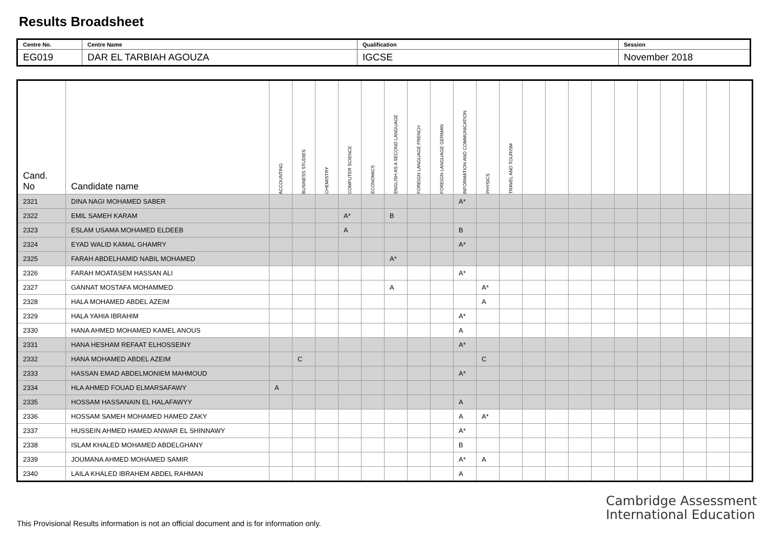Results Broadsheet
| Centre No. | Centre Name | Qualification | Session |
| EG019 | DAR EL TARBIAH AGOUZA | IGCSE | November 2018 |
| Cand. No | Candidate name | ACCOUNTING | BUSINESS STUDIES | CHEMISTRY | COMPUTER SCIENCE | ECONOMICS | ENGLISH AS A SECOND LANGUAGE | FOREIGN LANGUAGE FRENCH | FOREIGN LANGUAGE GERMAN | INFORMATION AND COMMUNICATION | PHYSICS | TRAVEL AND TOURISM | | | | | | | | | | |
| --- | --- | --- | --- | --- | --- | --- | --- | --- | --- | --- | --- | --- | --- | --- | --- | --- | --- | --- | --- | --- | --- | --- |
| 2321 | DINA NAGI MOHAMED SABER | | | | | | | | | A* | | | | | | | | | | | | |
| 2322 | EMIL SAMEH KARAM | | | | A* | | B | | | | | | | | | | | | | | | |
| 2323 | ESLAM USAMA MOHAMED ELDEEB | | | | A | | | | | B | | | | | | | | | | | | |
| 2324 | EYAD WALID KAMAL GHAMRY | | | | | | | | | A* | | | | | | | | | | | | |
| 2325 | FARAH ABDELHAMID NABIL MOHAMED | | | | | | A* | | | | | | | | | | | | | | | |
| 2326 | FARAH MOATASEM HASSAN ALI | | | | | | | | | A* | | | | | | | | | | | | |
| 2327 | GANNAT MOSTAFA MOHAMMED | | | | | | A | | | | A* | | | | | | | | | | | |
| 2328 | HALA MOHAMED ABDEL AZEIM | | | | | | | | | | A | | | | | | | | | | | |
| 2329 | HALA YAHIA IBRAHIM | | | | | | | | | A* | | | | | | | | | | | | |
| 2330 | HANA AHMED MOHAMED KAMEL ANOUS | | | | | | | | | A | | | | | | | | | | | | |
| 2331 | HANA HESHAM REFAAT ELHOSSEINY | | | | | | | | | A* | | | | | | | | | | | | |
| 2332 | HANA MOHAMED ABDEL AZEIM | | C | | | | | | | | C | | | | | | | | | | | |
| 2333 | HASSAN EMAD ABDELMONIEM MAHMOUD | | | | | | | | | A* | | | | | | | | | | | | |
| 2334 | HLA AHMED FOUAD ELMARSAFAWY | A | | | | | | | | | | | | | | | | | | | | |
| 2335 | HOSSAM HASSANAIN EL HALAFAWYY | | | | | | | | | A | | | | | | | | | | | | |
| 2336 | HOSSAM SAMEH MOHAMED HAMED ZAKY | | | | | | | | | A | A* | | | | | | | | | | | |
| 2337 | HUSSEIN AHMED HAMED ANWAR EL SHINNAWY | | | | | | | | | A* | | | | | | | | | | | | |
| 2338 | ISLAM KHALED MOHAMED ABDELGHANY | | | | | | | | | B | | | | | | | | | | | | |
| 2339 | JOUMANA AHMED MOHAMED SAMIR | | | | | | | | | A* | A | | | | | | | | | | | |
| 2340 | LAILA KHALED IBRAHEM ABDEL RAHMAN | | | | | | | | | A | | | | | | | | | | | | |
Cambridge Assessment
International Education
This Provisional Results information is not an official document and is for information only.